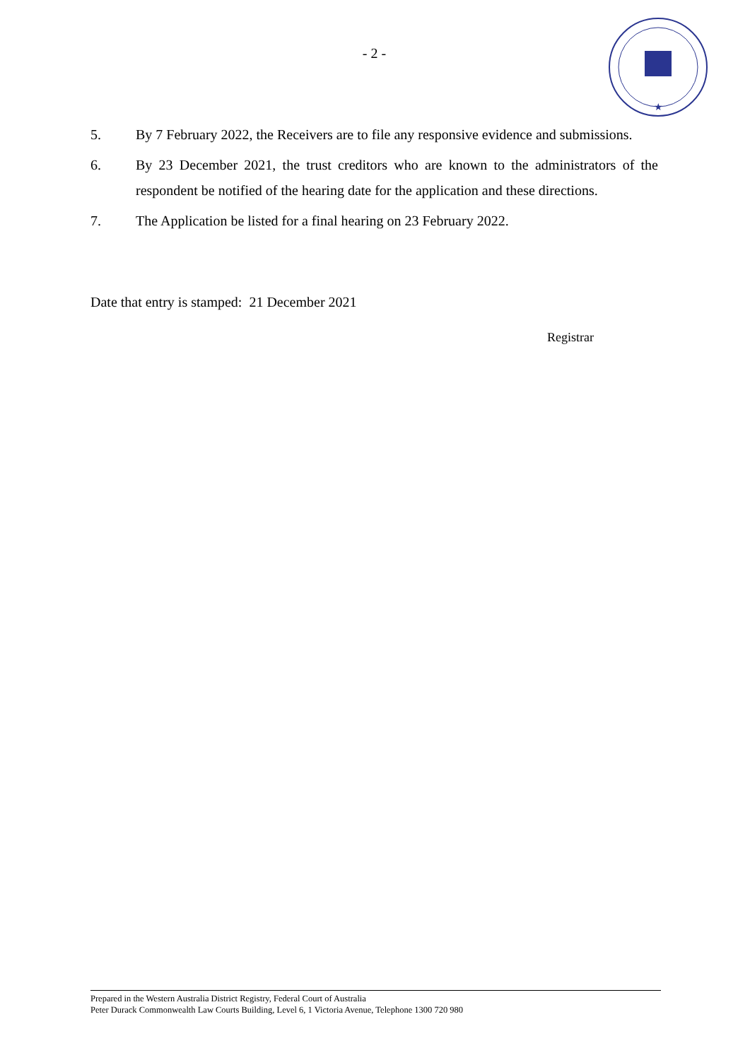★
- 2 -
5. By 7 February 2022, the Receivers are to file any responsive evidence and submissions.
6. By 23 December 2021, the trust creditors who are known to the administrators of the respondent be notified of the hearing date for the application and these directions.
7. The Application be listed for a final hearing on 23 February 2022.
Date that entry is stamped: 21 December 2021
Registrar
Prepared in the Western Australia District Registry, Federal Court of Australia
Peter Durack Commonwealth Law Courts Building, Level 6, 1 Victoria Avenue, Telephone 1300 720 980